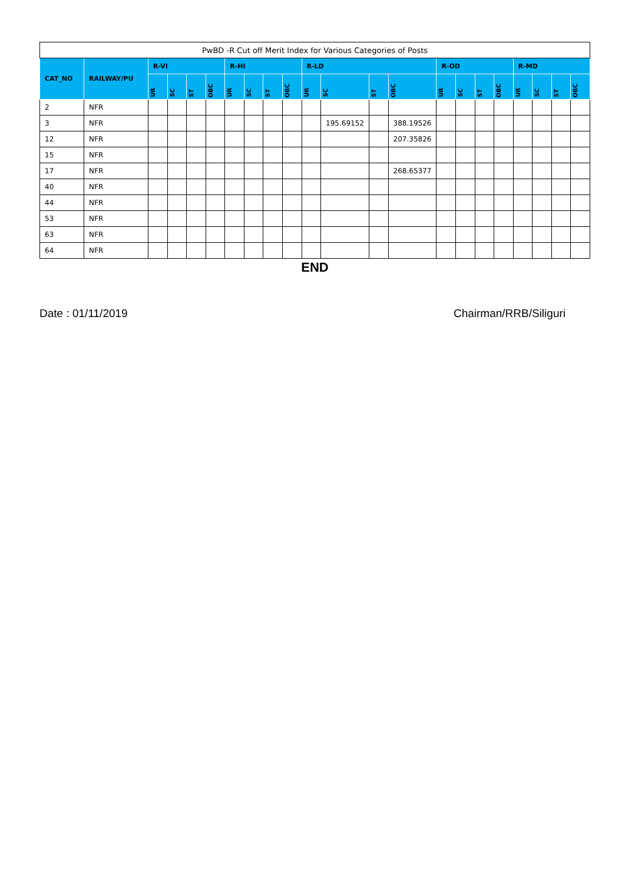| PwBD -R Cut off Merit Index for Various Categories of Posts | | | | | | | | | | | | | | | | | | | | | |
| --- | --- | --- | --- | --- | --- | --- | --- | --- | --- | --- | --- | --- | --- | --- | --- | --- | --- | --- | --- | --- | --- |
| CAT_NO | RAILWAY/PU | R-VI | | | | R-HI | | | | R-LD | | | | R-OD | | | | R-MD | | | |
| | | UR | SC | ST | OBC | UR | SC | ST | OBC | UR | SC | ST | OBC | UR | SC | ST | OBC | UR | SC | ST | OBC |
| 2 | NFR | | | | | | | | | | | | | | | | | | | | |
| 3 | NFR | | | | | | | | | | 195.69152 | | 388.19526 | | | | | | | | |
| 12 | NFR | | | | | | | | | | | | 207.35826 | | | | | | | | |
| 15 | NFR | | | | | | | | | | | | | | | | | | | | |
| 17 | NFR | | | | | | | | | | | | 268.65377 | | | | | | | | |
| 40 | NFR | | | | | | | | | | | | | | | | | | | | |
| 44 | NFR | | | | | | | | | | | | | | | | | | | | |
| 53 | NFR | | | | | | | | | | | | | | | | | | | | |
| 63 | NFR | | | | | | | | | | | | | | | | | | | | |
| 64 | NFR | | | | | | | | | | | | | | | | | | | | |
END
Date : 01/11/2019 Chairman/RRB/Siliguri